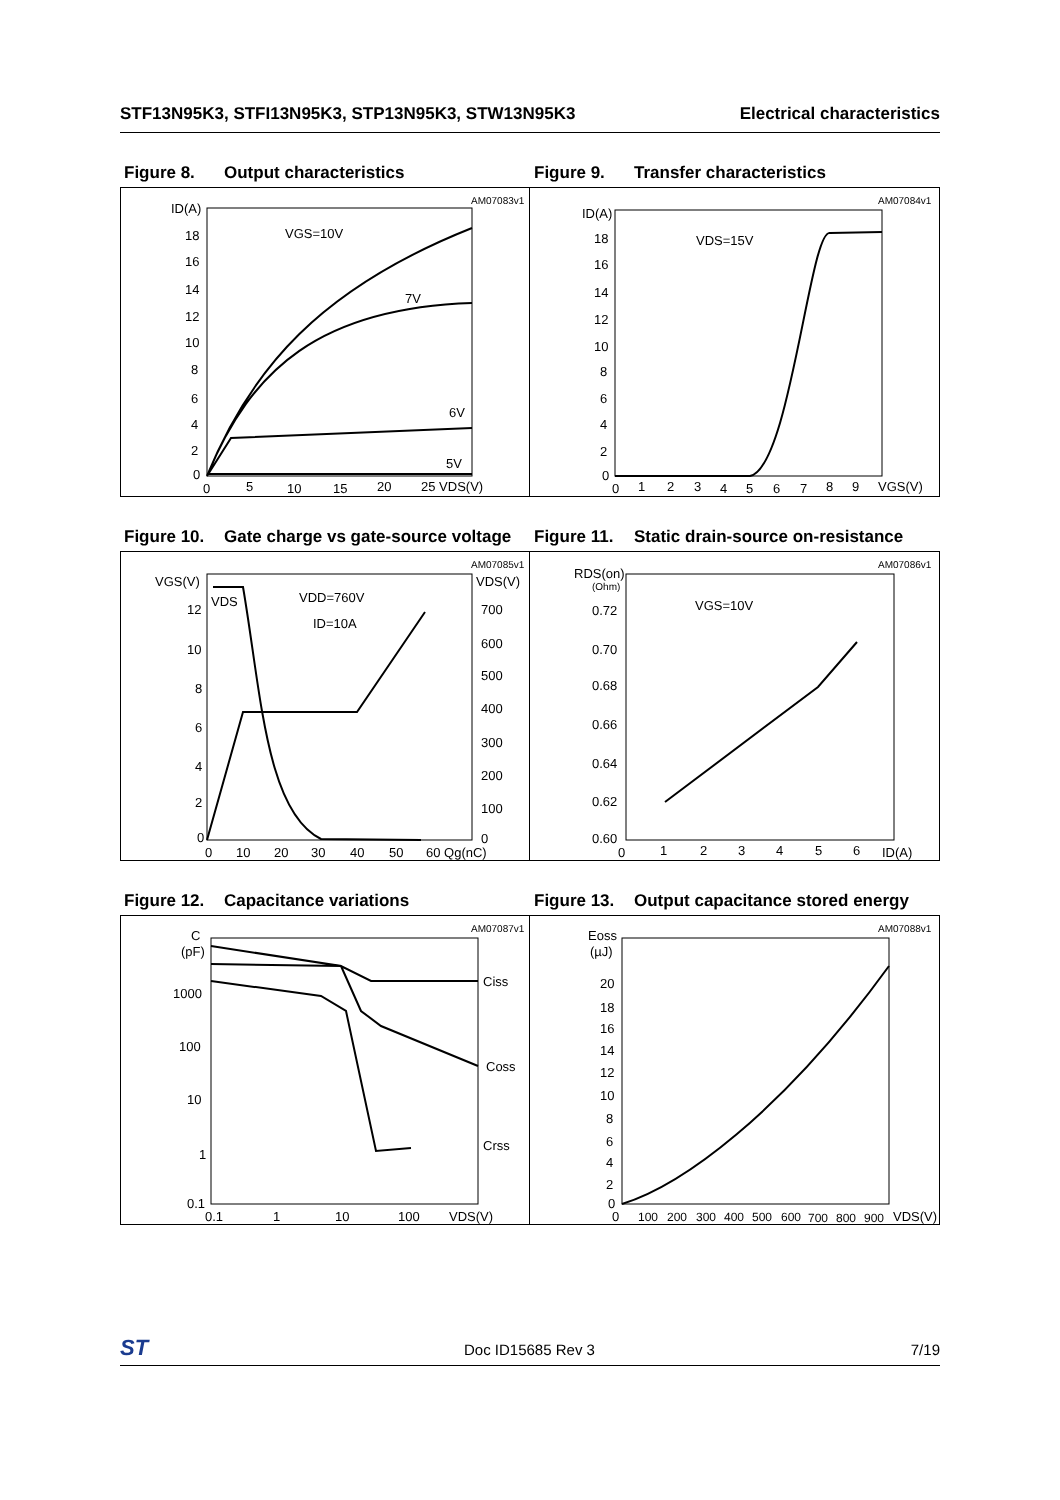STF13N95K3, STFI13N95K3, STP13N95K3, STW13N95K3
Electrical characteristics
Figure 8. Output characteristics Figure 9. Transfer characteristics
AM07083v1
ID(A)
18
16
14
12
10
8
6
4
2
0
VGS=10V
7V
6V
5V
0
5
10
15
20
25 VDS(V)
AM07084v1
ID(A)
18
16
14
12
10
8
6
4
2
0
VDS=15V
0
1
2
3
4
5
6
7
8
9
VGS(V)
Figure 10. Gate charge vs gate-source voltage
Figure 11. Static drain-source on-resistance
AM07085v1
VGS(V)
12
10
8
6
4
2
0
VDS
VDD=760V
ID=10A
VDS(V)
700
600
500
400
300
200
100
0
0
10
20
30
40
50
60 Qg(nC)
AM07086v1
RDS(on)
(Ohm)
0.72
0.70
0.68
0.66
0.64
0.62
0.60
VGS=10V
0
1
2
3
4
5
6
ID(A)
Figure 12. Capacitance variations Figure 13. Output capacitance stored energy
AM07087v1
C
(pF)
1000
100
10
1
0.1
Ciss
Coss
Crss
0.1
1
10
100
VDS(V)
AM07088v1
Eoss
(µJ)
20
18
16
14
12
10
8
6
4
2
0
0
100
200
300
400
500
600
700
800
900
VDS(V)
ST
Doc ID15685 Rev 3 7/19